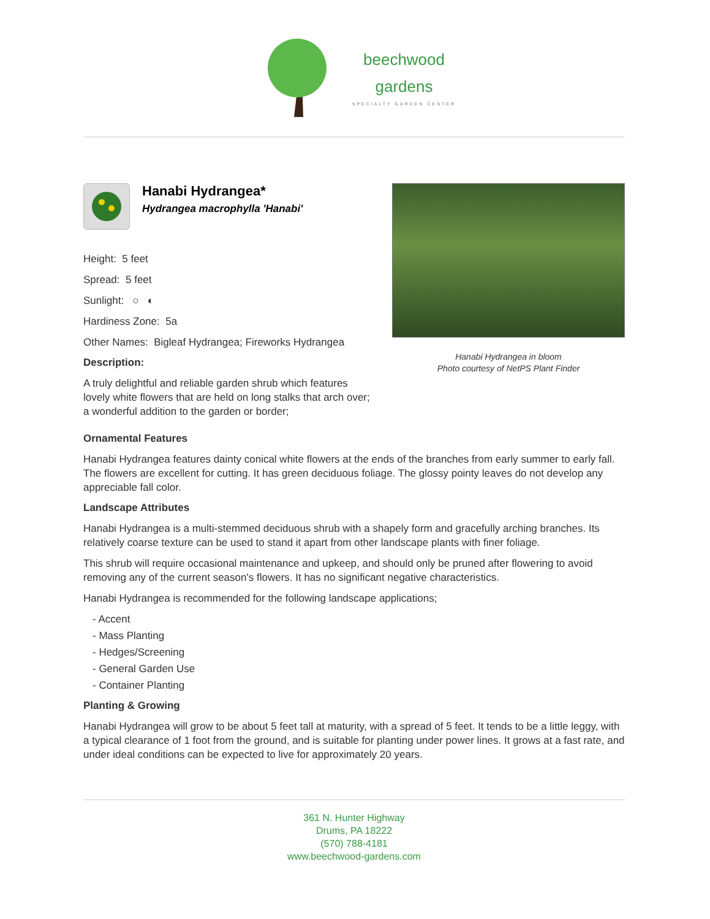beechwood
gardens
SPECIALTY GARDEN CENTER
Hanabi Hydrangea*
Hydrangea macrophylla 'Hanabi'
Height: 5 feet
Spread: 5 feet
Sunlight: ○ ◐
Hardiness Zone: 5a
Other Names: Bigleaf Hydrangea; Fireworks Hydrangea
Description:
A truly delightful and reliable garden shrub which features lovely white flowers that are held on long stalks that arch over; a wonderful addition to the garden or border;
Hanabi Hydrangea in bloom
Photo courtesy of NetPS Plant Finder
Ornamental Features
Hanabi Hydrangea features dainty conical white flowers at the ends of the branches from early summer to early fall. The flowers are excellent for cutting. It has green deciduous foliage. The glossy pointy leaves do not develop any appreciable fall color.
Landscape Attributes
Hanabi Hydrangea is a multi-stemmed deciduous shrub with a shapely form and gracefully arching branches. Its relatively coarse texture can be used to stand it apart from other landscape plants with finer foliage.
This shrub will require occasional maintenance and upkeep, and should only be pruned after flowering to avoid removing any of the current season's flowers. It has no significant negative characteristics.
Hanabi Hydrangea is recommended for the following landscape applications;
- Accent
- Mass Planting
- Hedges/Screening
- General Garden Use
- Container Planting
Planting & Growing
Hanabi Hydrangea will grow to be about 5 feet tall at maturity, with a spread of 5 feet. It tends to be a little leggy, with a typical clearance of 1 foot from the ground, and is suitable for planting under power lines. It grows at a fast rate, and under ideal conditions can be expected to live for approximately 20 years.
361 N. Hunter Highway
Drums, PA 18222
(570) 788-4181
www.beechwood-gardens.com